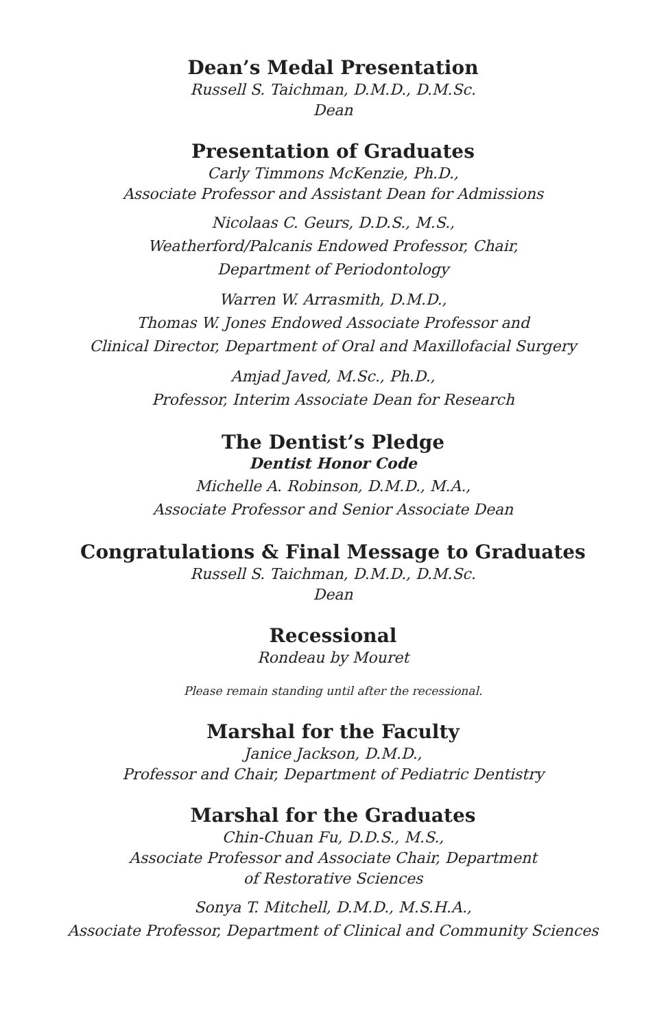Dean’s Medal Presentation
Russell S. Taichman, D.M.D., D.M.Sc.
Dean
Presentation of Graduates
Carly Timmons McKenzie, Ph.D.,
Associate Professor and Assistant Dean for Admissions
Nicolaas C. Geurs, D.D.S., M.S.,
Weatherford/Palcanis Endowed Professor, Chair,
Department of Periodontology
Warren W. Arrasmith, D.M.D.,
Thomas W. Jones Endowed Associate Professor and
Clinical Director, Department of Oral and Maxillofacial Surgery
Amjad Javed, M.Sc., Ph.D.,
Professor, Interim Associate Dean for Research
The Dentist’s Pledge
Dentist Honor Code
Michelle A. Robinson, D.M.D., M.A.,
Associate Professor and Senior Associate Dean
Congratulations & Final Message to Graduates
Russell S. Taichman, D.M.D., D.M.Sc.
Dean
Recessional
Rondeau by Mouret
Please remain standing until after the recessional.
Marshal for the Faculty
Janice Jackson, D.M.D.,
Professor and Chair, Department of Pediatric Dentistry
Marshal for the Graduates
Chin-Chuan Fu, D.D.S., M.S.,
Associate Professor and Associate Chair, Department
of Restorative Sciences
Sonya T. Mitchell, D.M.D., M.S.H.A.,
Associate Professor, Department of Clinical and Community Sciences